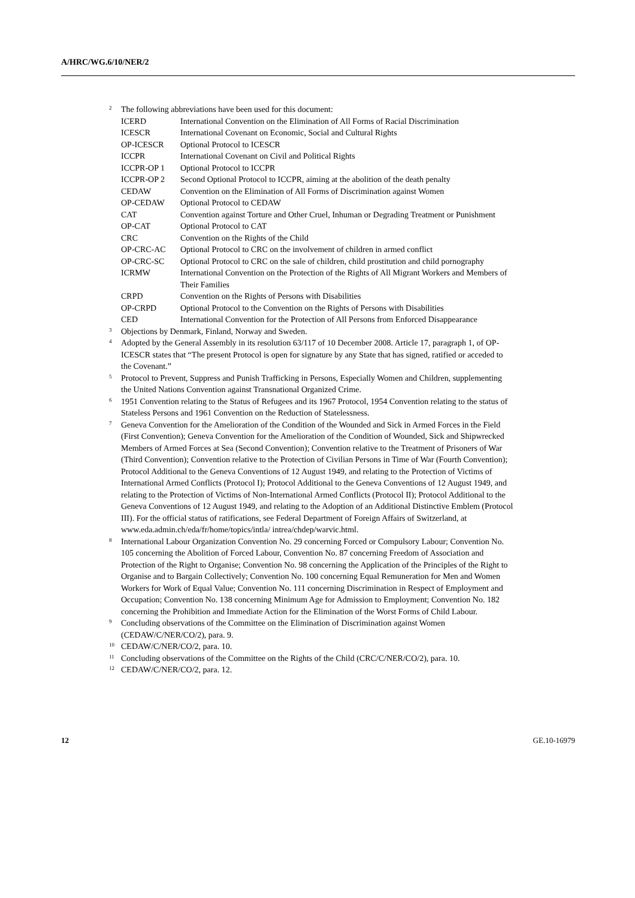A/HRC/WG.6/10/NER/2
<sup>2</sup> The following abbreviations have been used for this document:
| ICERD | International Convention on the Elimination of All Forms of Racial Discrimination |
| ICESCR | International Covenant on Economic, Social and Cultural Rights |
| OP-ICESCR | Optional Protocol to ICESCR |
| ICCPR | International Covenant on Civil and Political Rights |
| ICCPR-OP 1 | Optional Protocol to ICCPR |
| ICCPR-OP 2 | Second Optional Protocol to ICCPR, aiming at the abolition of the death penalty |
| CEDAW | Convention on the Elimination of All Forms of Discrimination against Women |
| OP-CEDAW | Optional Protocol to CEDAW |
| CAT | Convention against Torture and Other Cruel, Inhuman or Degrading Treatment or Punishment |
| OP-CAT | Optional Protocol to CAT |
| CRC | Convention on the Rights of the Child |
| OP-CRC-AC | Optional Protocol to CRC on the involvement of children in armed conflict |
| OP-CRC-SC | Optional Protocol to CRC on the sale of children, child prostitution and child pornography |
| ICRMW | International Convention on the Protection of the Rights of All Migrant Workers and Members of Their Families |
| CRPD | Convention on the Rights of Persons with Disabilities |
| OP-CRPD | Optional Protocol to the Convention on the Rights of Persons with Disabilities |
| CED | International Convention for the Protection of All Persons from Enforced Disappearance |
<sup>3</sup> Objections by Denmark, Finland, Norway and Sweden.
<sup>4</sup> Adopted by the General Assembly in its resolution 63/117 of 10 December 2008. Article 17, paragraph 1, of OP-ICESCR states that “The present Protocol is open for signature by any State that has signed, ratified or acceded to the Covenant.”
<sup>5</sup> Protocol to Prevent, Suppress and Punish Trafficking in Persons, Especially Women and Children, supplementing the United Nations Convention against Transnational Organized Crime.
<sup>6</sup> 1951 Convention relating to the Status of Refugees and its 1967 Protocol, 1954 Convention relating to the status of Stateless Persons and 1961 Convention on the Reduction of Statelessness.
<sup>7</sup> Geneva Convention for the Amelioration of the Condition of the Wounded and Sick in Armed Forces in the Field (First Convention); Geneva Convention for the Amelioration of the Condition of Wounded, Sick and Shipwrecked Members of Armed Forces at Sea (Second Convention); Convention relative to the Treatment of Prisoners of War (Third Convention); Convention relative to the Protection of Civilian Persons in Time of War (Fourth Convention); Protocol Additional to the Geneva Conventions of 12 August 1949, and relating to the Protection of Victims of International Armed Conflicts (Protocol I); Protocol Additional to the Geneva Conventions of 12 August 1949, and relating to the Protection of Victims of Non-International Armed Conflicts (Protocol II); Protocol Additional to the Geneva Conventions of 12 August 1949, and relating to the Adoption of an Additional Distinctive Emblem (Protocol III). For the official status of ratifications, see Federal Department of Foreign Affairs of Switzerland, at www.eda.admin.ch/eda/fr/home/topics/intla/ intrea/chdep/warvic.html.
<sup>8</sup> International Labour Organization Convention No. 29 concerning Forced or Compulsory Labour; Convention No. 105 concerning the Abolition of Forced Labour, Convention No. 87 concerning Freedom of Association and Protection of the Right to Organise; Convention No. 98 concerning the Application of the Principles of the Right to Organise and to Bargain Collectively; Convention No. 100 concerning Equal Remuneration for Men and Women Workers for Work of Equal Value; Convention No. 111 concerning Discrimination in Respect of Employment and Occupation; Convention No. 138 concerning Minimum Age for Admission to Employment; Convention No. 182 concerning the Prohibition and Immediate Action for the Elimination of the Worst Forms of Child Labour.
<sup>9</sup> Concluding observations of the Committee on the Elimination of Discrimination against Women (CEDAW/C/NER/CO/2), para. 9.
<sup>10</sup> CEDAW/C/NER/CO/2, para. 10.
<sup>11</sup> Concluding observations of the Committee on the Rights of the Child (CRC/C/NER/CO/2), para. 10.
<sup>12</sup> CEDAW/C/NER/CO/2, para. 12.
12 GE.10-16979